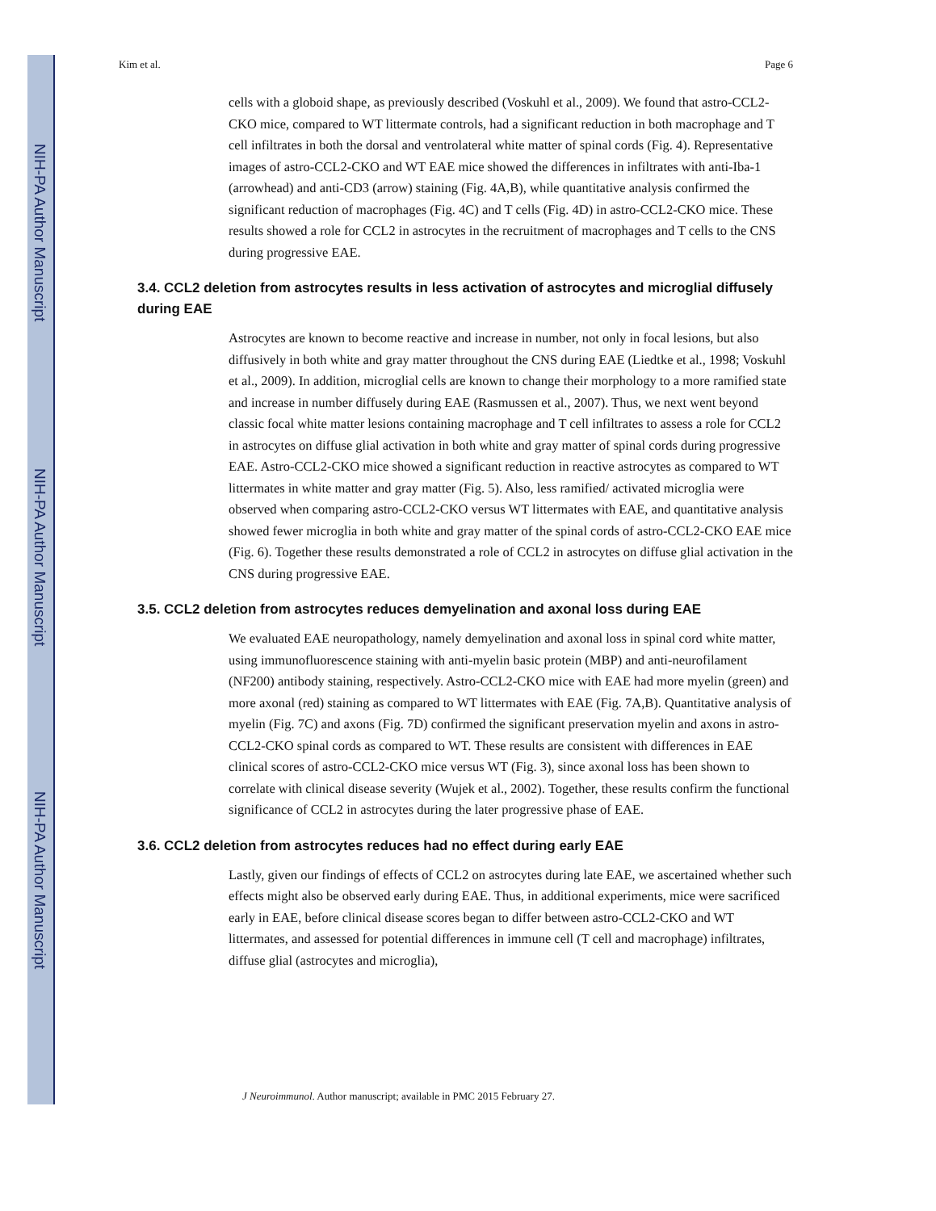NIH-PA Author Manuscript
NIH-PA Author Manuscript
NIH-PA Author Manuscript
Kim et al. Page 6
cells with a globoid shape, as previously described (Voskuhl et al., 2009). We found that astro-CCL2-CKO mice, compared to WT littermate controls, had a significant reduction in both macrophage and T cell infiltrates in both the dorsal and ventrolateral white matter of spinal cords (Fig. 4). Representative images of astro-CCL2-CKO and WT EAE mice showed the differences in infiltrates with anti-Iba-1 (arrowhead) and anti-CD3 (arrow) staining (Fig. 4A,B), while quantitative analysis confirmed the significant reduction of macrophages (Fig. 4C) and T cells (Fig. 4D) in astro-CCL2-CKO mice. These results showed a role for CCL2 in astrocytes in the recruitment of macrophages and T cells to the CNS during progressive EAE.
3.4. CCL2 deletion from astrocytes results in less activation of astrocytes and microglial diffusely during EAE
Astrocytes are known to become reactive and increase in number, not only in focal lesions, but also diffusively in both white and gray matter throughout the CNS during EAE (Liedtke et al., 1998; Voskuhl et al., 2009). In addition, microglial cells are known to change their morphology to a more ramified state and increase in number diffusely during EAE (Rasmussen et al., 2007). Thus, we next went beyond classic focal white matter lesions containing macrophage and T cell infiltrates to assess a role for CCL2 in astrocytes on diffuse glial activation in both white and gray matter of spinal cords during progressive EAE. Astro-CCL2-CKO mice showed a significant reduction in reactive astrocytes as compared to WT littermates in white matter and gray matter (Fig. 5). Also, less ramified/ activated microglia were observed when comparing astro-CCL2-CKO versus WT littermates with EAE, and quantitative analysis showed fewer microglia in both white and gray matter of the spinal cords of astro-CCL2-CKO EAE mice (Fig. 6). Together these results demonstrated a role of CCL2 in astrocytes on diffuse glial activation in the CNS during progressive EAE.
3.5. CCL2 deletion from astrocytes reduces demyelination and axonal loss during EAE
We evaluated EAE neuropathology, namely demyelination and axonal loss in spinal cord white matter, using immunofluorescence staining with anti-myelin basic protein (MBP) and anti-neurofilament (NF200) antibody staining, respectively. Astro-CCL2-CKO mice with EAE had more myelin (green) and more axonal (red) staining as compared to WT littermates with EAE (Fig. 7A,B). Quantitative analysis of myelin (Fig. 7C) and axons (Fig. 7D) confirmed the significant preservation myelin and axons in astro-CCL2-CKO spinal cords as compared to WT. These results are consistent with differences in EAE clinical scores of astro-CCL2-CKO mice versus WT (Fig. 3), since axonal loss has been shown to correlate with clinical disease severity (Wujek et al., 2002). Together, these results confirm the functional significance of CCL2 in astrocytes during the later progressive phase of EAE.
3.6. CCL2 deletion from astrocytes reduces had no effect during early EAE
Lastly, given our findings of effects of CCL2 on astrocytes during late EAE, we ascertained whether such effects might also be observed early during EAE. Thus, in additional experiments, mice were sacrificed early in EAE, before clinical disease scores began to differ between astro-CCL2-CKO and WT littermates, and assessed for potential differences in immune cell (T cell and macrophage) infiltrates, diffuse glial (astrocytes and microglia),
J Neuroimmunol. Author manuscript; available in PMC 2015 February 27.